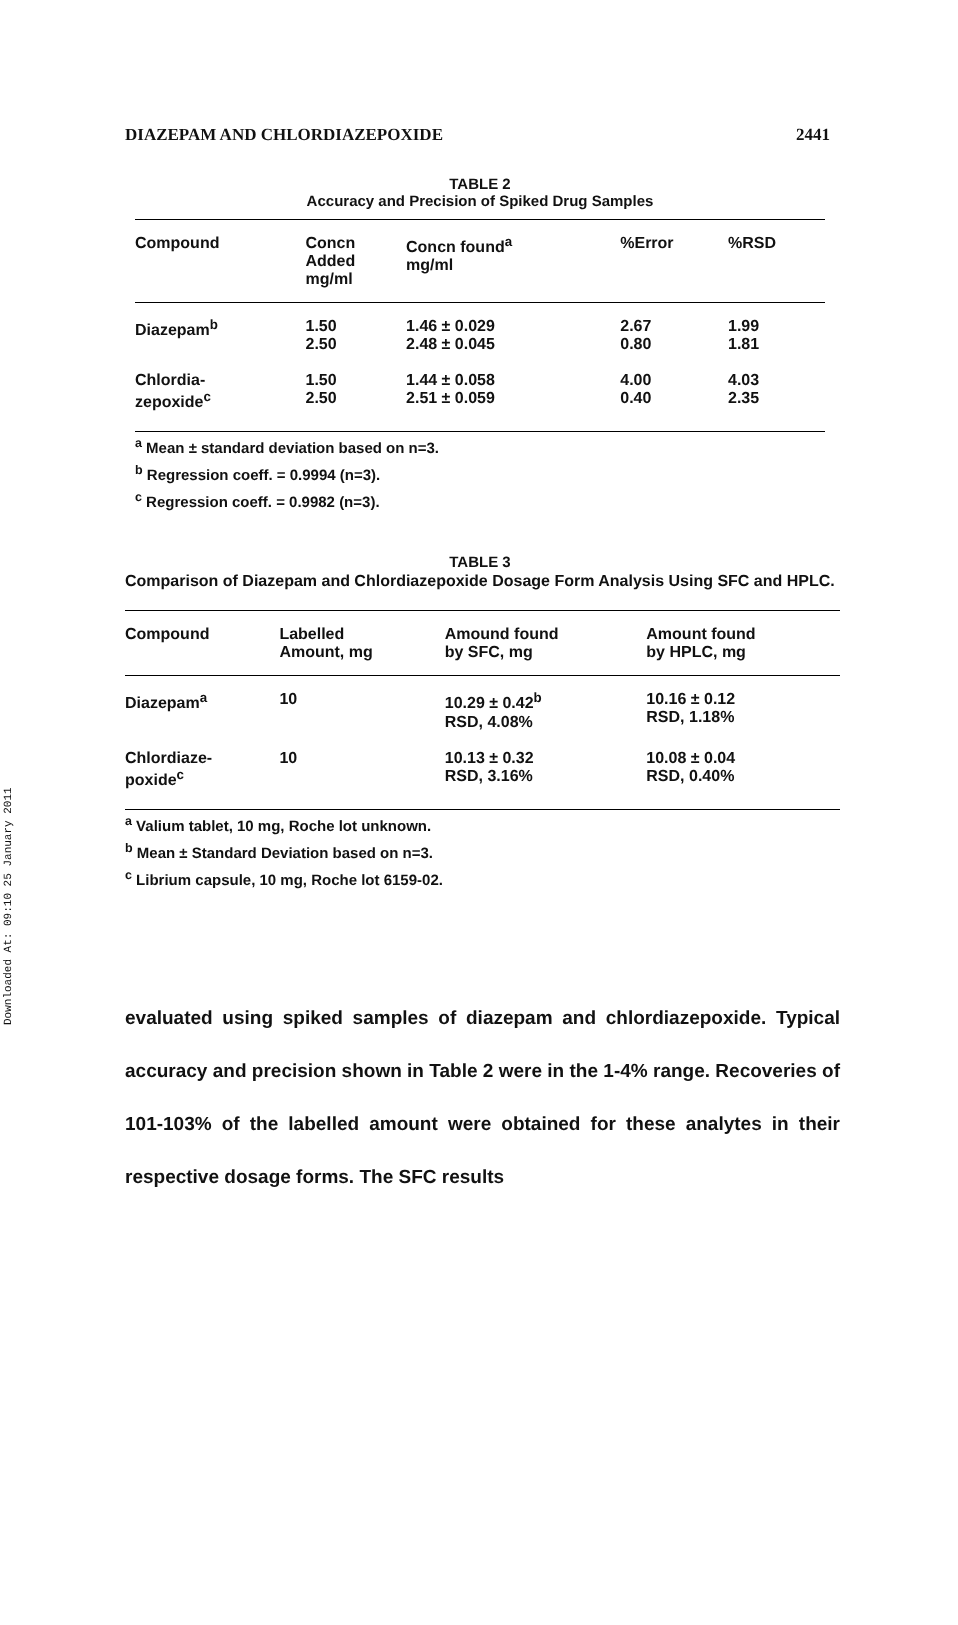Downloaded At: 09:10 25 January 2011
DIAZEPAM AND CHLORDIAZEPOXIDE 2441
TABLE 2
Accuracy and Precision of Spiked Drug Samples
| Compound | Concn Added mg/ml | Concn found<sup>a</sup> mg/ml | %Error | %RSD |
| --- | --- | --- | --- | --- |
| Diazepam<sup>b</sup> | 1.50 2.50 | 1.46 ± 0.029 2.48 ± 0.045 | 2.67 0.80 | 1.99 1.81 |
| Chlordia- zepoxide<sup>c</sup> | 1.50 2.50 | 1.44 ± 0.058 2.51 ± 0.059 | 4.00 0.40 | 4.03 2.35 |
<sup>a</sup> Mean ± standard deviation based on n=3.
<sup>b</sup> Regression coeff. = 0.9994 (n=3).
<sup>c</sup> Regression coeff. = 0.9982 (n=3).
TABLE 3
Comparison of Diazepam and Chlordiazepoxide Dosage Form Analysis Using SFC and HPLC.
| Compound | Labelled Amount, mg | Amound found by SFC, mg | Amount found by HPLC, mg |
| --- | --- | --- | --- |
| Diazepam<sup>a</sup> | 10 | 10.29 ± 0.42<sup>b</sup> RSD, 4.08% | 10.16 ± 0.12 RSD, 1.18% |
| Chlordiaze- poxide<sup>c</sup> | 10 | 10.13 ± 0.32 RSD, 3.16% | 10.08 ± 0.04 RSD, 0.40% |
<sup>a</sup> Valium tablet, 10 mg, Roche lot unknown.
<sup>b</sup> Mean ± Standard Deviation based on n=3.
<sup>c</sup> Librium capsule, 10 mg, Roche lot 6159-02.
evaluated using spiked samples of diazepam and chlordiazepoxide. Typical accuracy and precision shown in Table 2 were in the 1-4% range. Recoveries of 101-103% of the labelled amount were obtained for these analytes in their respective dosage forms. The SFC results